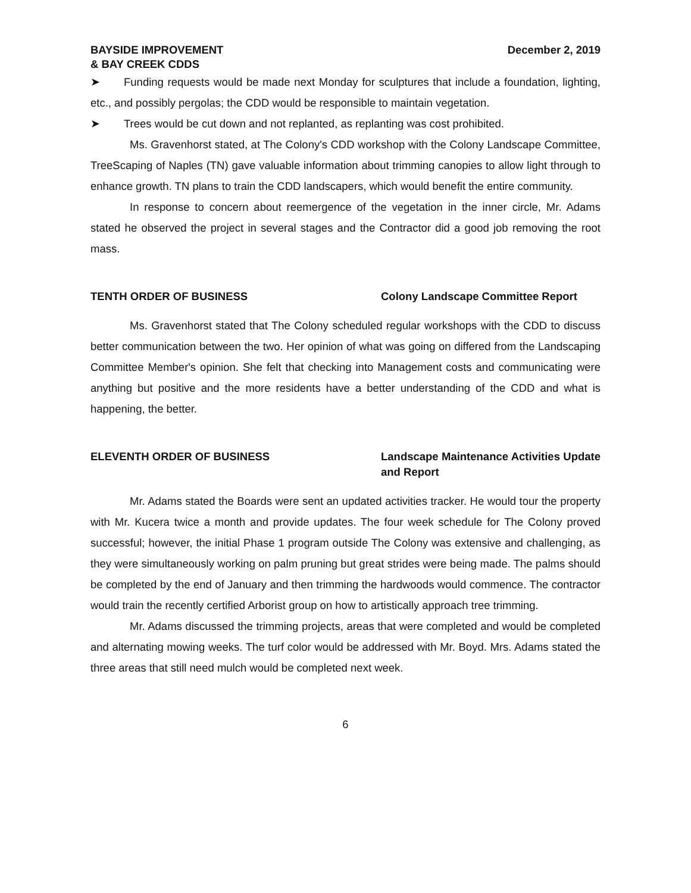BAYSIDE IMPROVEMENT
& BAY CREEK CDDS
December 2, 2019
➤ Funding requests would be made next Monday for sculptures that include a foundation, lighting, etc., and possibly pergolas; the CDD would be responsible to maintain vegetation.
➤ Trees would be cut down and not replanted, as replanting was cost prohibited.
Ms. Gravenhorst stated, at The Colony's CDD workshop with the Colony Landscape Committee, TreeScaping of Naples (TN) gave valuable information about trimming canopies to allow light through to enhance growth. TN plans to train the CDD landscapers, which would benefit the entire community.
In response to concern about reemergence of the vegetation in the inner circle, Mr. Adams stated he observed the project in several stages and the Contractor did a good job removing the root mass.
TENTH ORDER OF BUSINESS Colony Landscape Committee Report
Ms. Gravenhorst stated that The Colony scheduled regular workshops with the CDD to discuss better communication between the two. Her opinion of what was going on differed from the Landscaping Committee Member's opinion. She felt that checking into Management costs and communicating were anything but positive and the more residents have a better understanding of the CDD and what is happening, the better.
ELEVENTH ORDER OF BUSINESS Landscape Maintenance Activities Update and Report
Mr. Adams stated the Boards were sent an updated activities tracker. He would tour the property with Mr. Kucera twice a month and provide updates. The four week schedule for The Colony proved successful; however, the initial Phase 1 program outside The Colony was extensive and challenging, as they were simultaneously working on palm pruning but great strides were being made. The palms should be completed by the end of January and then trimming the hardwoods would commence. The contractor would train the recently certified Arborist group on how to artistically approach tree trimming.
Mr. Adams discussed the trimming projects, areas that were completed and would be completed and alternating mowing weeks. The turf color would be addressed with Mr. Boyd. Mrs. Adams stated the three areas that still need mulch would be completed next week.
6